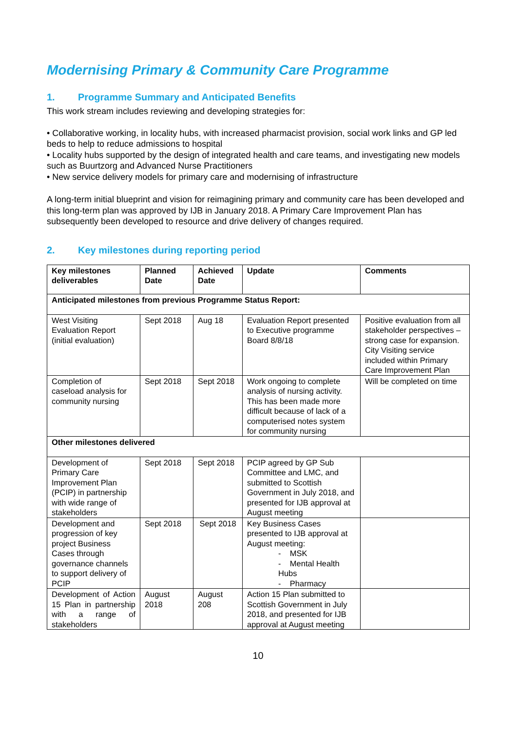Modernising Primary & Community Care Programme
1. Programme Summary and Anticipated Benefits
This work stream includes reviewing and developing strategies for:
• Collaborative working, in locality hubs, with increased pharmacist provision, social work links and GP led beds to help to reduce admissions to hospital
• Locality hubs supported by the design of integrated health and care teams, and investigating new models such as Buurtzorg and Advanced Nurse Practitioners
• New service delivery models for primary care and modernising of infrastructure
A long-term initial blueprint and vision for reimagining primary and community care has been developed and this long-term plan was approved by IJB in January 2018. A Primary Care Improvement Plan has subsequently been developed to resource and drive delivery of changes required.
2. Key milestones during reporting period
| Key milestones deliverables | Planned Date | Achieved Date | Update | Comments |
| --- | --- | --- | --- | --- |
| Anticipated milestones from previous Programme Status Report: | | | | |
| West Visiting Evaluation Report (initial evaluation) | Sept 2018 | Aug 18 | Evaluation Report presented to Executive programme Board 8/8/18 | Positive evaluation from all stakeholder perspectives – strong case for expansion. City Visiting service included within Primary Care Improvement Plan |
| Completion of caseload analysis for community nursing | Sept 2018 | Sept 2018 | Work ongoing to complete analysis of nursing activity. This has been made more difficult because of lack of a computerised notes system for community nursing | Will be completed on time |
| Other milestones delivered | | | | |
| Development of Primary Care Improvement Plan (PCIP) in partnership with wide range of stakeholders | Sept 2018 | Sept 2018 | PCIP agreed by GP Sub Committee and LMC, and submitted to Scottish Government in July 2018, and presented for IJB approval at August meeting | |
| Development and progression of key project Business Cases through governance channels to support delivery of PCIP | Sept 2018 | Sept 2018 | Key Business Cases presented to IJB approval at August meeting: - MSK - Mental Health Hubs - Pharmacy | |
| Development of Action 15 Plan in partnership with a range of stakeholders | August 2018 | August 208 | Action 15 Plan submitted to Scottish Government in July 2018, and presented for IJB approval at August meeting | |
10